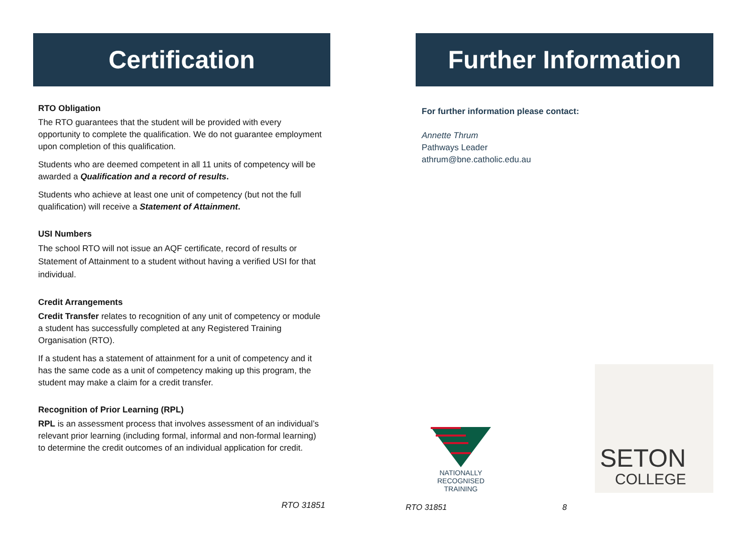Certification
RTO Obligation
The RTO guarantees that the student will be provided with every opportunity to complete the qualification. We do not guarantee employment upon completion of this qualification.
Students who are deemed competent in all 11 units of competency will be awarded a Qualification and a record of results.
Students who achieve at least one unit of competency (but not the full qualification) will receive a Statement of Attainment.
USI Numbers
The school RTO will not issue an AQF certificate, record of results or Statement of Attainment to a student without having a verified USI for that individual.
Credit Arrangements
Credit Transfer relates to recognition of any unit of competency or module a student has successfully completed at any Registered Training Organisation (RTO).
If a student has a statement of attainment for a unit of competency and it has the same code as a unit of competency making up this program, the student may make a claim for a credit transfer.
Recognition of Prior Learning (RPL)
RPL is an assessment process that involves assessment of an individual’s relevant prior learning (including formal, informal and non-formal learning) to determine the credit outcomes of an individual application for credit.
RTO 31851
Further Information
For further information please contact:
Annette Thrum
Pathways Leader
athrum@bne.catholic.edu.au
NATIONALLY RECOGNISED
TRAINING
SETON
COLLEGE
RTO 31851 8